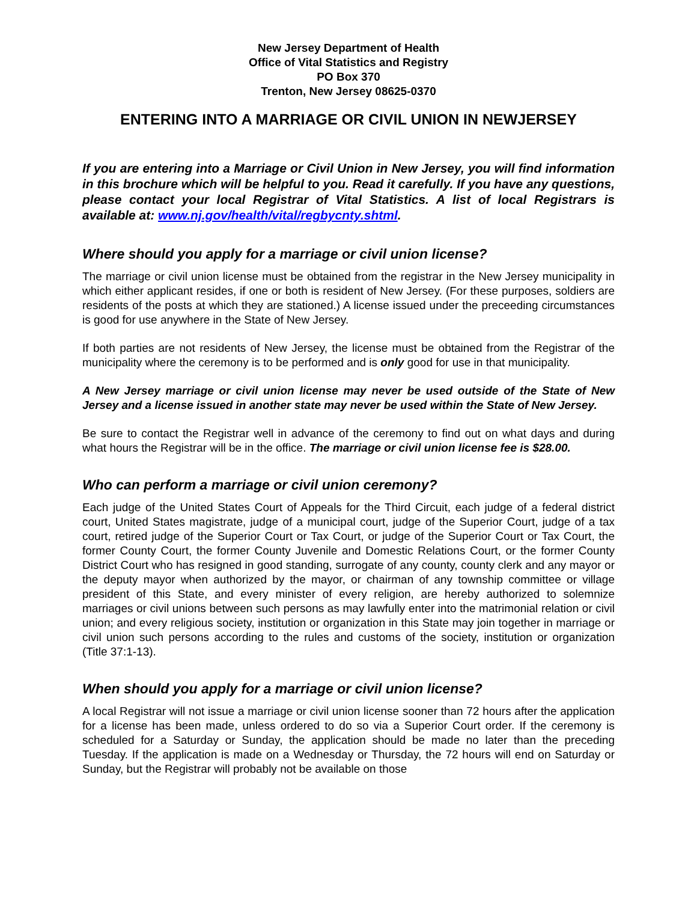New Jersey Department of Health
Office of Vital Statistics and Registry
PO Box 370
Trenton, New Jersey 08625-0370
ENTERING INTO A MARRIAGE OR CIVIL UNION IN NEWJERSEY
If you are entering into a Marriage or Civil Union in New Jersey, you will find information in this brochure which will be helpful to you. Read it carefully. If you have any questions, please contact your local Registrar of Vital Statistics. A list of local Registrars is available at: www.nj.gov/health/vital/regbycnty.shtml.
Where should you apply for a marriage or civil union license?
The marriage or civil union license must be obtained from the registrar in the New Jersey municipality in which either applicant resides, if one or both is resident of New Jersey. (For these purposes, soldiers are residents of the posts at which they are stationed.) A license issued under the preceeding circumstances is good for use anywhere in the State of New Jersey.
If both parties are not residents of New Jersey, the license must be obtained from the Registrar of the municipality where the ceremony is to be performed and is only good for use in that municipality.
A New Jersey marriage or civil union license may never be used outside of the State of New Jersey and a license issued in another state may never be used within the State of New Jersey.
Be sure to contact the Registrar well in advance of the ceremony to find out on what days and during what hours the Registrar will be in the office. The marriage or civil union license fee is $28.00.
Who can perform a marriage or civil union ceremony?
Each judge of the United States Court of Appeals for the Third Circuit, each judge of a federal district court, United States magistrate, judge of a municipal court, judge of the Superior Court, judge of a tax court, retired judge of the Superior Court or Tax Court, or judge of the Superior Court or Tax Court, the former County Court, the former County Juvenile and Domestic Relations Court, or the former County District Court who has resigned in good standing, surrogate of any county, county clerk and any mayor or the deputy mayor when authorized by the mayor, or chairman of any township committee or village president of this State, and every minister of every religion, are hereby authorized to solemnize marriages or civil unions between such persons as may lawfully enter into the matrimonial relation or civil union; and every religious society, institution or organization in this State may join together in marriage or civil union such persons according to the rules and customs of the society, institution or organization (Title 37:1-13).
When should you apply for a marriage or civil union license?
A local Registrar will not issue a marriage or civil union license sooner than 72 hours after the application for a license has been made, unless ordered to do so via a Superior Court order. If the ceremony is scheduled for a Saturday or Sunday, the application should be made no later than the preceding Tuesday. If the application is made on a Wednesday or Thursday, the 72 hours will end on Saturday or Sunday, but the Registrar will probably not be available on those